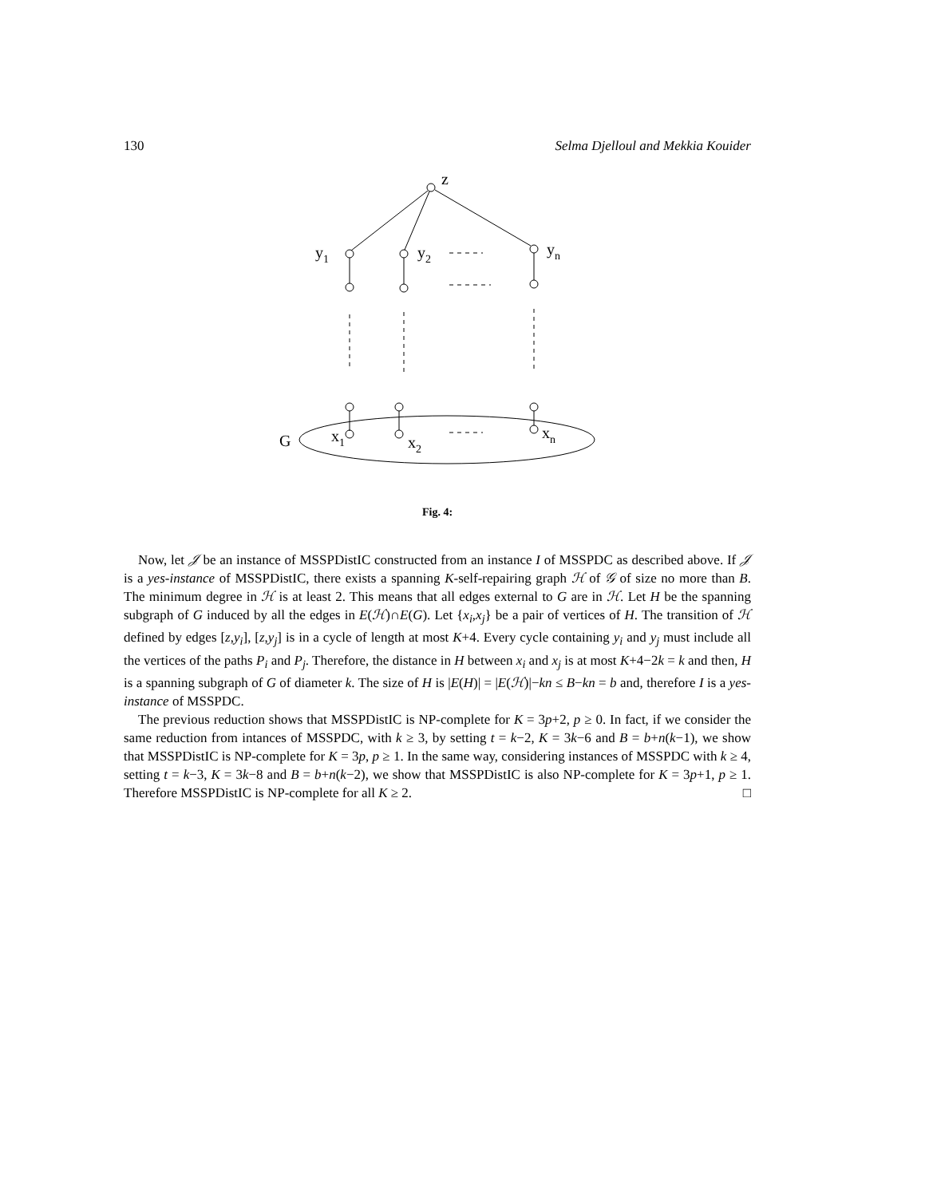130 Selma Djelloul and Mekkia Kouider
z
y1
y2
yn
G
x1
x2
xn
Fig. 4:
Now, let 𝒥 be an instance of MSSPDistIC constructed from an instance I of MSSPDC as described above. If 𝒥 is a yes-instance of MSSPDistIC, there exists a spanning K-self-repairing graph ℋ of 𝒢 of size no more than B. The minimum degree in ℋ is at least 2. This means that all edges external to G are in ℋ. Let H be the spanning subgraph of G induced by all the edges in E(ℋ)∩E(G). Let {x<sub>i</sub>,x<sub>j</sub>} be a pair of vertices of H. The transition of ℋ defined by edges [z,y<sub>i</sub>], [z,y<sub>j</sub>] is in a cycle of length at most K+4. Every cycle containing y<sub>i</sub> and y<sub>j</sub> must include all the vertices of the paths P<sub>i</sub> and P<sub>j</sub>. Therefore, the distance in H between x<sub>i</sub> and x<sub>j</sub> is at most K+4−2k = k and then, H is a spanning subgraph of G of diameter k. The size of H is |E(H)| = |E(ℋ)|−kn ≤ B−kn = b and, therefore I is a yes-instance of MSSPDC.
The previous reduction shows that MSSPDistIC is NP-complete for K = 3p+2, p ≥ 0. In fact, if we consider the same reduction from intances of MSSPDC, with k ≥ 3, by setting t = k−2, K = 3k−6 and B = b+n(k−1), we show that MSSPDistIC is NP-complete for K = 3p, p ≥ 1. In the same way, considering instances of MSSPDC with k ≥ 4, setting t = k−3, K = 3k−8 and B = b+n(k−2), we show that MSSPDistIC is also NP-complete for K = 3p+1, p ≥ 1. Therefore MSSPDistIC is NP-complete for all K ≥ 2. □